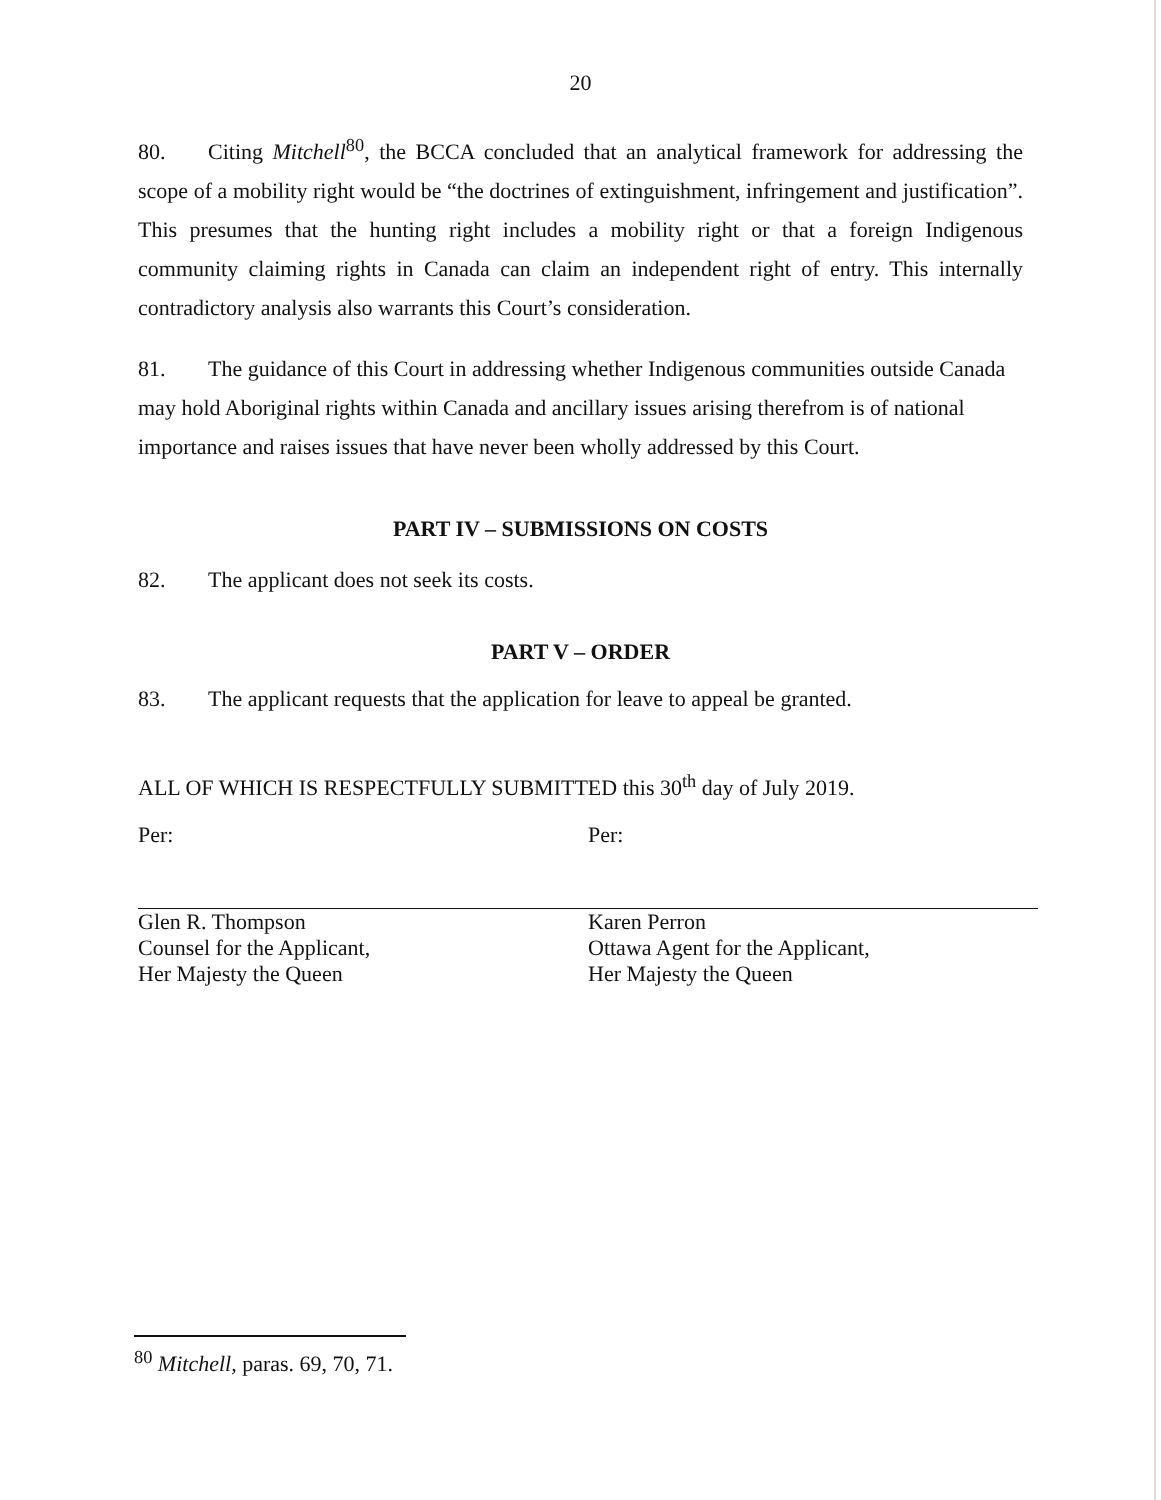20
80. Citing Mitchell<sup>80</sup>, the BCCA concluded that an analytical framework for addressing the scope of a mobility right would be “the doctrines of extinguishment, infringement and justification”. This presumes that the hunting right includes a mobility right or that a foreign Indigenous community claiming rights in Canada can claim an independent right of entry. This internally contradictory analysis also warrants this Court’s consideration.
81. The guidance of this Court in addressing whether Indigenous communities outside Canada may hold Aboriginal rights within Canada and ancillary issues arising therefrom is of national importance and raises issues that have never been wholly addressed by this Court.
PART IV – SUBMISSIONS ON COSTS
82. The applicant does not seek its costs.
PART V – ORDER
83. The applicant requests that the application for leave to appeal be granted.
ALL OF WHICH IS RESPECTFULLY SUBMITTED this 30<sup>th</sup> day of July 2019.
Per:
Glen R. Thompson
Counsel for the Applicant,
Her Majesty the Queen
Per:
Karen Perron
Ottawa Agent for the Applicant,
Her Majesty the Queen
<sup>80</sup> Mitchell, paras. 69, 70, 71.